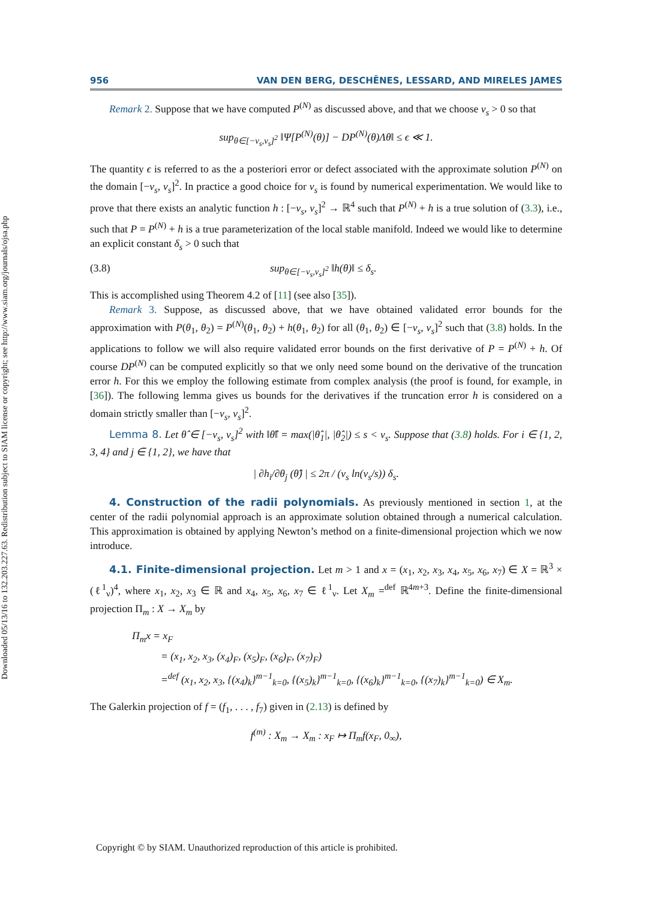Downloaded 05/13/16 to 132.203.227.63. Redistribution subject to SIAM license or copyright; see http://www.siam.org/journals/ojsa.php
956 VAN DEN BERG, DESCHÊNES, LESSARD, AND MIRELES JAMES
Remark 2. Suppose that we have computed P<sup>(N)</sup> as discussed above, and that we choose ν<sub>s</sub> > 0 so that
sup<sub>θ∈[−ν<sub>s</sub>,ν<sub>s</sub>]<sup>2</sup></sub> ‖Ψ[P<sup>(N)</sup>(θ)] − DP<sup>(N)</sup>(θ)Λθ‖ ≤ ϵ ≪ 1.
The quantity ϵ is referred to as the a posteriori error or defect associated with the approximate solution P<sup>(N)</sup> on the domain [−ν<sub>s</sub>, ν<sub>s</sub>]<sup>2</sup>. In practice a good choice for ν<sub>s</sub> is found by numerical experimentation. We would like to prove that there exists an analytic function h : [−ν<sub>s</sub>, ν<sub>s</sub>]<sup>2</sup> → ℝ<sup>4</sup> such that P<sup>(N)</sup> + h is a true solution of (3.3), i.e., such that P = P<sup>(N)</sup> + h is a true parameterization of the local stable manifold. Indeed we would like to determine an explicit constant δ<sub>s</sub> > 0 such that
(3.8) sup<sub>θ∈[−ν<sub>s</sub>,ν<sub>s</sub>]<sup>2</sup></sub> ‖h(θ)‖ ≤ δ<sub>s</sub>.
This is accomplished using Theorem 4.2 of [11] (see also [35]).
Remark 3. Suppose, as discussed above, that we have obtained validated error bounds for the approximation with P(θ<sub>1</sub>, θ<sub>2</sub>) = P<sup>(N)</sup>(θ<sub>1</sub>, θ<sub>2</sub>) + h(θ<sub>1</sub>, θ<sub>2</sub>) for all (θ<sub>1</sub>, θ<sub>2</sub>) ∈ [−ν<sub>s</sub>, ν<sub>s</sub>]<sup>2</sup> such that (3.8) holds. In the applications to follow we will also require validated error bounds on the first derivative of P = P<sup>(N)</sup> + h. Of course DP<sup>(N)</sup> can be computed explicitly so that we only need some bound on the derivative of the truncation error h. For this we employ the following estimate from complex analysis (the proof is found, for example, in [36]). The following lemma gives us bounds for the derivatives if the truncation error h is considered on a domain strictly smaller than [−ν<sub>s</sub>, ν<sub>s</sub>]<sup>2</sup>.
Lemma 8. Let θ̂ ∈ [−ν<sub>s</sub>, ν<sub>s</sub>]<sup>2</sup> with ‖θ̂‖ = max(|θ̂<sub>1</sub>|, |θ̂<sub>2</sub>|) ≤ s < ν<sub>s</sub>. Suppose that (3.8) holds. For i ∈ {1, 2, 3, 4} and j ∈ {1, 2}, we have that
| ∂h<sub>i</sub>/∂θ<sub>j</sub> (θ̂) | ≤ 2π / (ν<sub>s</sub> ln(ν<sub>s</sub>/s)) δ<sub>s</sub>.
4. Construction of the radii polynomials. As previously mentioned in section 1, at the center of the radii polynomial approach is an approximate solution obtained through a numerical calculation. This approximation is obtained by applying Newton’s method on a finite-dimensional projection which we now introduce.
4.1. Finite-dimensional projection. Let m > 1 and x = (x<sub>1</sub>, x<sub>2</sub>, x<sub>3</sub>, x<sub>4</sub>, x<sub>5</sub>, x<sub>6</sub>, x<sub>7</sub>) ∈ X = ℝ<sup>3</sup> × (ℓ<sup>1</sup><sub>ν</sub>)<sup>4</sup>, where x<sub>1</sub>, x<sub>2</sub>, x<sub>3</sub> ∈ ℝ and x<sub>4</sub>, x<sub>5</sub>, x<sub>6</sub>, x<sub>7</sub> ∈ ℓ<sup>1</sup><sub>ν</sub>. Let X<sub>m</sub> =<sup>def</sup> ℝ<sup>4m+3</sup>. Define the finite-dimensional projection Π<sub>m</sub> : X → X<sub>m</sub> by
Π<sub>m</sub>x = x<sub>F</sub>
= (x<sub>1</sub>, x<sub>2</sub>, x<sub>3</sub>, (x<sub>4</sub>)<sub>F</sub>, (x<sub>5</sub>)<sub>F</sub>, (x<sub>6</sub>)<sub>F</sub>, (x<sub>7</sub>)<sub>F</sub>)
=<sup>def</sup> (x<sub>1</sub>, x<sub>2</sub>, x<sub>3</sub>, {(x<sub>4</sub>)<sub>k</sub>}<sup>m−1</sup><sub>k=0</sub>, {(x<sub>5</sub>)<sub>k</sub>}<sup>m−1</sup><sub>k=0</sub>, {(x<sub>6</sub>)<sub>k</sub>}<sup>m−1</sup><sub>k=0</sub>, {(x<sub>7</sub>)<sub>k</sub>}<sup>m−1</sup><sub>k=0</sub>) ∈ X<sub>m</sub>.
The Galerkin projection of f = (f<sub>1</sub>, . . . , f<sub>7</sub>) given in (2.13) is defined by
f<sup>(m)</sup> : X<sub>m</sub> → X<sub>m</sub> : x<sub>F</sub> ↦ Π<sub>m</sub>f(x<sub>F</sub>, 0<sub>∞</sub>),
Copyright © by SIAM. Unauthorized reproduction of this article is prohibited.